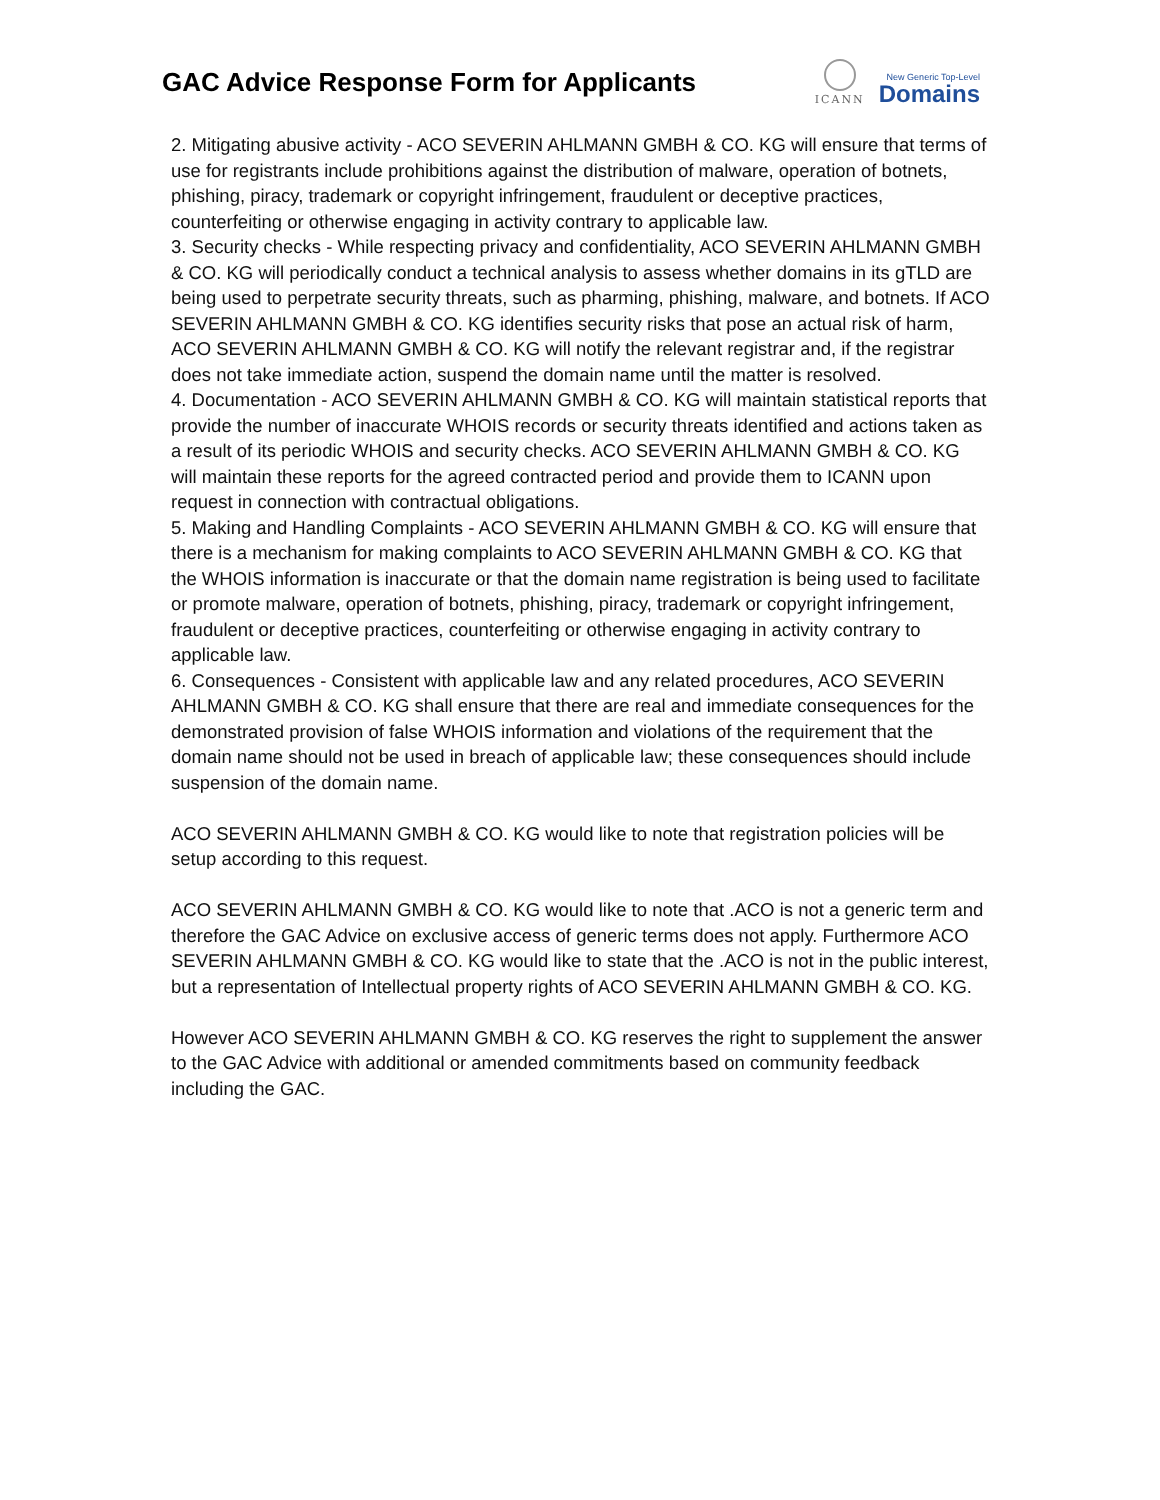GAC Advice Response Form for Applicants
ICANN
New Generic Top-Level
Domains
2. Mitigating abusive activity - ACO SEVERIN AHLMANN GMBH & CO. KG will ensure that terms of use for registrants include prohibitions against the distribution of malware, operation of botnets, phishing, piracy, trademark or copyright infringement, fraudulent or deceptive practices, counterfeiting or otherwise engaging in activity contrary to applicable law.
3. Security checks - While respecting privacy and confidentiality, ACO SEVERIN AHLMANN GMBH & CO. KG will periodically conduct a technical analysis to assess whether domains in its gTLD are being used to perpetrate security threats, such as pharming, phishing, malware, and botnets. If ACO SEVERIN AHLMANN GMBH & CO. KG identifies security risks that pose an actual risk of harm, ACO SEVERIN AHLMANN GMBH & CO. KG will notify the relevant registrar and, if the registrar does not take immediate action, suspend the domain name until the matter is resolved.
4. Documentation - ACO SEVERIN AHLMANN GMBH & CO. KG will maintain statistical reports that provide the number of inaccurate WHOIS records or security threats identified and actions taken as a result of its periodic WHOIS and security checks. ACO SEVERIN AHLMANN GMBH & CO. KG will maintain these reports for the agreed contracted period and provide them to ICANN upon request in connection with contractual obligations.
5. Making and Handling Complaints - ACO SEVERIN AHLMANN GMBH & CO. KG will ensure that there is a mechanism for making complaints to ACO SEVERIN AHLMANN GMBH & CO. KG that the WHOIS information is inaccurate or that the domain name registration is being used to facilitate or promote malware, operation of botnets, phishing, piracy, trademark or copyright infringement, fraudulent or deceptive practices, counterfeiting or otherwise engaging in activity contrary to applicable law.
6. Consequences - Consistent with applicable law and any related procedures, ACO SEVERIN AHLMANN GMBH & CO. KG shall ensure that there are real and immediate consequences for the demonstrated provision of false WHOIS information and violations of the requirement that the domain name should not be used in breach of applicable law; these consequences should include suspension of the domain name.
ACO SEVERIN AHLMANN GMBH & CO. KG would like to note that registration policies will be setup according to this request.
ACO SEVERIN AHLMANN GMBH & CO. KG would like to note that .ACO is not a generic term and therefore the GAC Advice on exclusive access of generic terms does not apply. Furthermore ACO SEVERIN AHLMANN GMBH & CO. KG would like to state that the .ACO is not in the public interest, but a representation of Intellectual property rights of ACO SEVERIN AHLMANN GMBH & CO. KG.
However ACO SEVERIN AHLMANN GMBH & CO. KG reserves the right to supplement the answer to the GAC Advice with additional or amended commitments based on community feedback including the GAC.